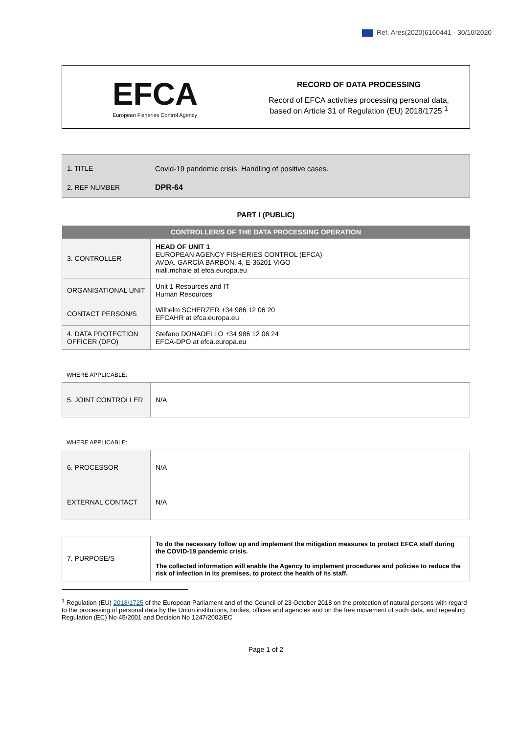Ref. Ares(2020)6160441 - 30/10/2020
EFCA
European Fisheries Control Agency
RECORD OF DATA PROCESSING
Record of EFCA activities processing personal data,
based on Article 31 of Regulation (EU) 2018/1725 <sup>1</sup>
| 1. TITLE | Covid-19 pandemic crisis. Handling of positive cases. |
| 2. REF NUMBER | DPR-64 |
PART I (PUBLIC)
| CONTROLLER/S OF THE DATA PROCESSING OPERATION | |
| --- | --- |
| 3. CONTROLLER | HEAD OF UNIT 1 EUROPEAN AGENCY FISHERIES CONTROL (EFCA) AVDA. GARCÍA BARBÓN, 4, E-36201 VIGO niall.mchale at efca.europa.eu |
| ORGANISATIONAL UNIT | Unit 1 Resources and IT Human Resources |
| CONTACT PERSON/S | Wilhelm SCHERZER +34 986 12 06 20 EFCAHR at efca.europa.eu |
| 4. DATA PROTECTION OFFICER (DPO) | Stefano DONADELLO +34 986 12 06 24 EFCA-DPO at efca.europa.eu |
WHERE APPLICABLE:
| 5. JOINT CONTROLLER | N/A |
WHERE APPLICABLE:
| 6. PROCESSOR | N/A |
| EXTERNAL CONTACT | N/A |
| 7. PURPOSE/S | To do the necessary follow up and implement the mitigation measures to protect EFCA staff during the COVID-19 pandemic crisis. The collected information will enable the Agency to implement procedures and policies to reduce the risk of infection in its premises, to protect the health of its staff. |
<sup>1</sup> Regulation (EU) 2018/1725 of the European Parliament and of the Council of 23 October 2018 on the protection of natural persons with regard to the processing of personal data by the Union institutions, bodies, offices and agencies and on the free movement of such data, and repealing Regulation (EC) No 45/2001 and Decision No 1247/2002/EC
Page 1 of 2